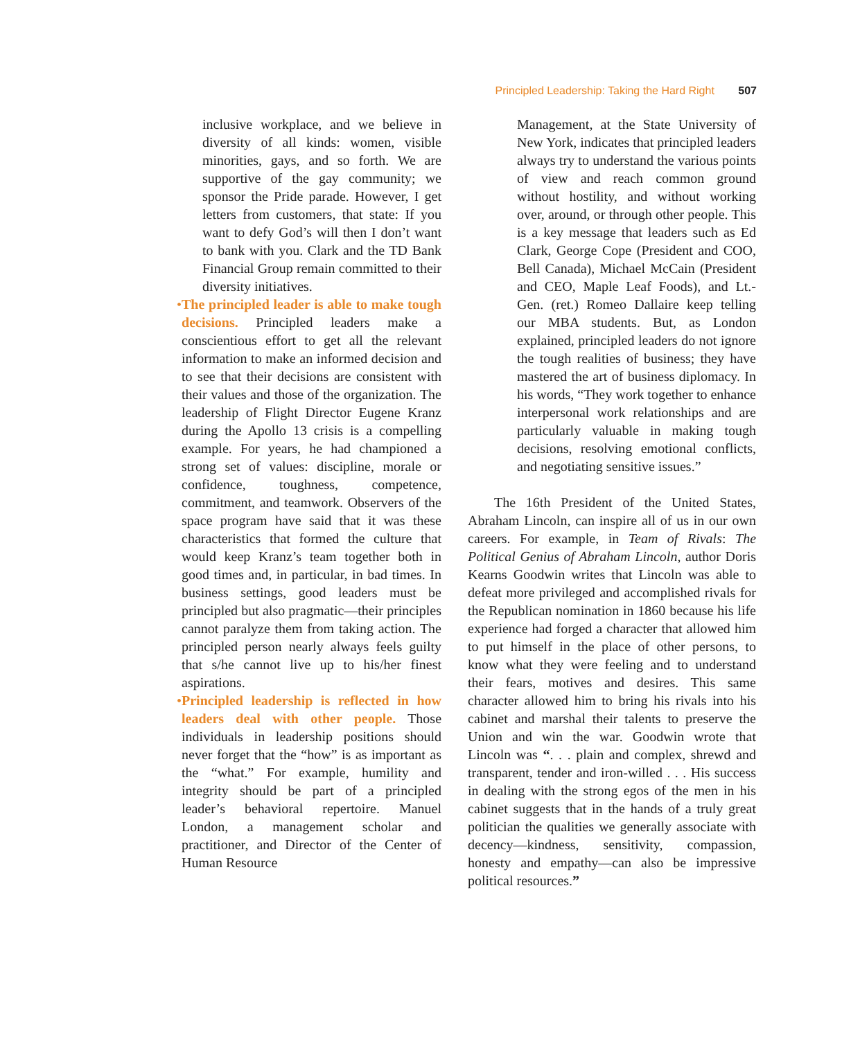Principled Leadership: Taking the Hard Right 507
inclusive workplace, and we believe in diversity of all kinds: women, visible minorities, gays, and so forth. We are supportive of the gay community; we sponsor the Pride parade. However, I get letters from customers, that state: If you want to defy God’s will then I don’t want to bank with you. Clark and the TD Bank Financial Group remain committed to their diversity initiatives.
• The principled leader is able to make tough decisions. Principled leaders make a conscientious effort to get all the relevant information to make an informed decision and to see that their decisions are consistent with their values and those of the organization. The leadership of Flight Director Eugene Kranz during the Apollo 13 crisis is a compelling example. For years, he had championed a strong set of values: discipline, morale or confidence, toughness, competence, commitment, and teamwork. Observers of the space program have said that it was these characteristics that formed the culture that would keep Kranz’s team together both in good times and, in particular, in bad times. In business settings, good leaders must be principled but also pragmatic—their principles cannot paralyze them from taking action. The principled person nearly always feels guilty that s/he cannot live up to his/her finest aspirations.
• Principled leadership is reflected in how leaders deal with other people. Those individuals in leadership positions should never forget that the “how” is as important as the “what.” For example, humility and integrity should be part of a principled leader’s behavioral repertoire. Manuel London, a management scholar and practitioner, and Director of the Center of Human Resource
Management, at the State University of New York, indicates that principled leaders always try to understand the various points of view and reach common ground without hostility, and without working over, around, or through other people. This is a key message that leaders such as Ed Clark, George Cope (President and COO, Bell Canada), Michael McCain (President and CEO, Maple Leaf Foods), and Lt.-Gen. (ret.) Romeo Dallaire keep telling our MBA students. But, as London explained, principled leaders do not ignore the tough realities of business; they have mastered the art of business diplomacy. In his words, “They work together to enhance interpersonal work relationships and are particularly valuable in making tough decisions, resolving emotional conflicts, and negotiating sensitive issues.”
The 16th President of the United States, Abraham Lincoln, can inspire all of us in our own careers. For example, in Team of Rivals: The Political Genius of Abraham Lincoln, author Doris Kearns Goodwin writes that Lincoln was able to defeat more privileged and accomplished rivals for the Republican nomination in 1860 because his life experience had forged a character that allowed him to put himself in the place of other persons, to know what they were feeling and to understand their fears, motives and desires. This same character allowed him to bring his rivals into his cabinet and marshal their talents to preserve the Union and win the war. Goodwin wrote that Lincoln was “. . . plain and complex, shrewd and transparent, tender and iron-willed . . . His success in dealing with the strong egos of the men in his cabinet suggests that in the hands of a truly great politician the qualities we generally associate with decency—kindness, sensitivity, compassion, honesty and empathy—can also be impressive political resources.”